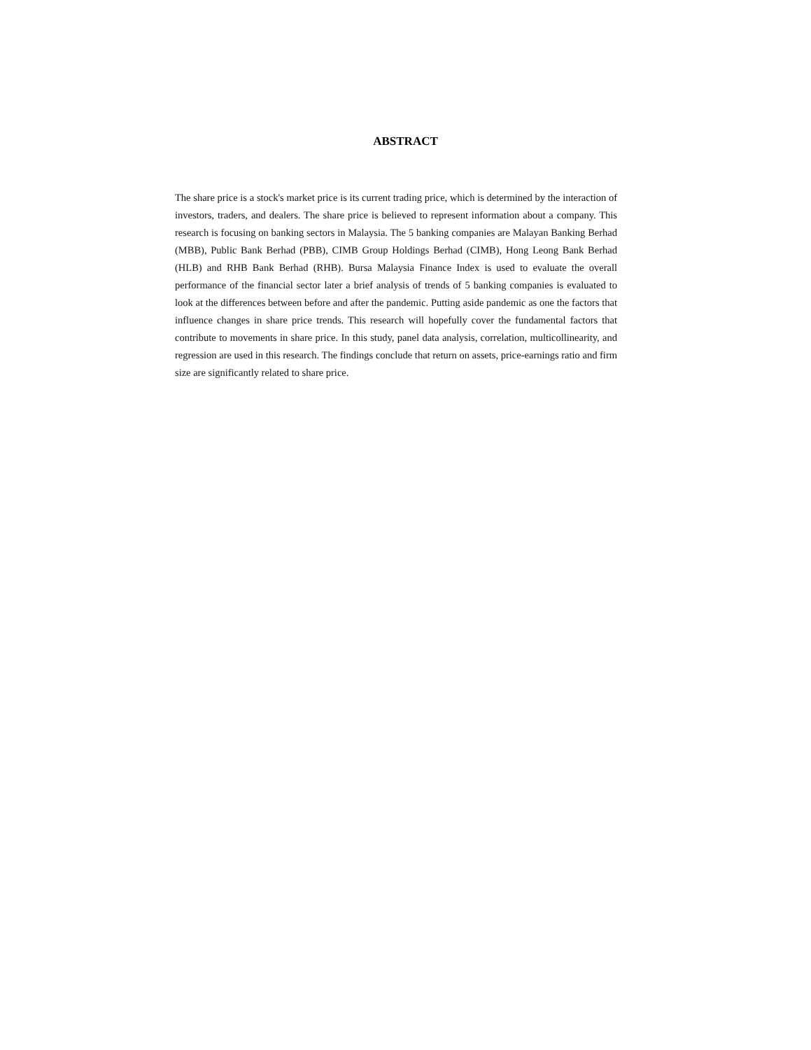ABSTRACT
The share price is a stock's market price is its current trading price, which is determined by the interaction of investors, traders, and dealers. The share price is believed to represent information about a company. This research is focusing on banking sectors in Malaysia. The 5 banking companies are Malayan Banking Berhad (MBB), Public Bank Berhad (PBB), CIMB Group Holdings Berhad (CIMB), Hong Leong Bank Berhad (HLB) and RHB Bank Berhad (RHB). Bursa Malaysia Finance Index is used to evaluate the overall performance of the financial sector later a brief analysis of trends of 5 banking companies is evaluated to look at the differences between before and after the pandemic. Putting aside pandemic as one the factors that influence changes in share price trends. This research will hopefully cover the fundamental factors that contribute to movements in share price. In this study, panel data analysis, correlation, multicollinearity, and regression are used in this research. The findings conclude that return on assets, price-earnings ratio and firm size are significantly related to share price.